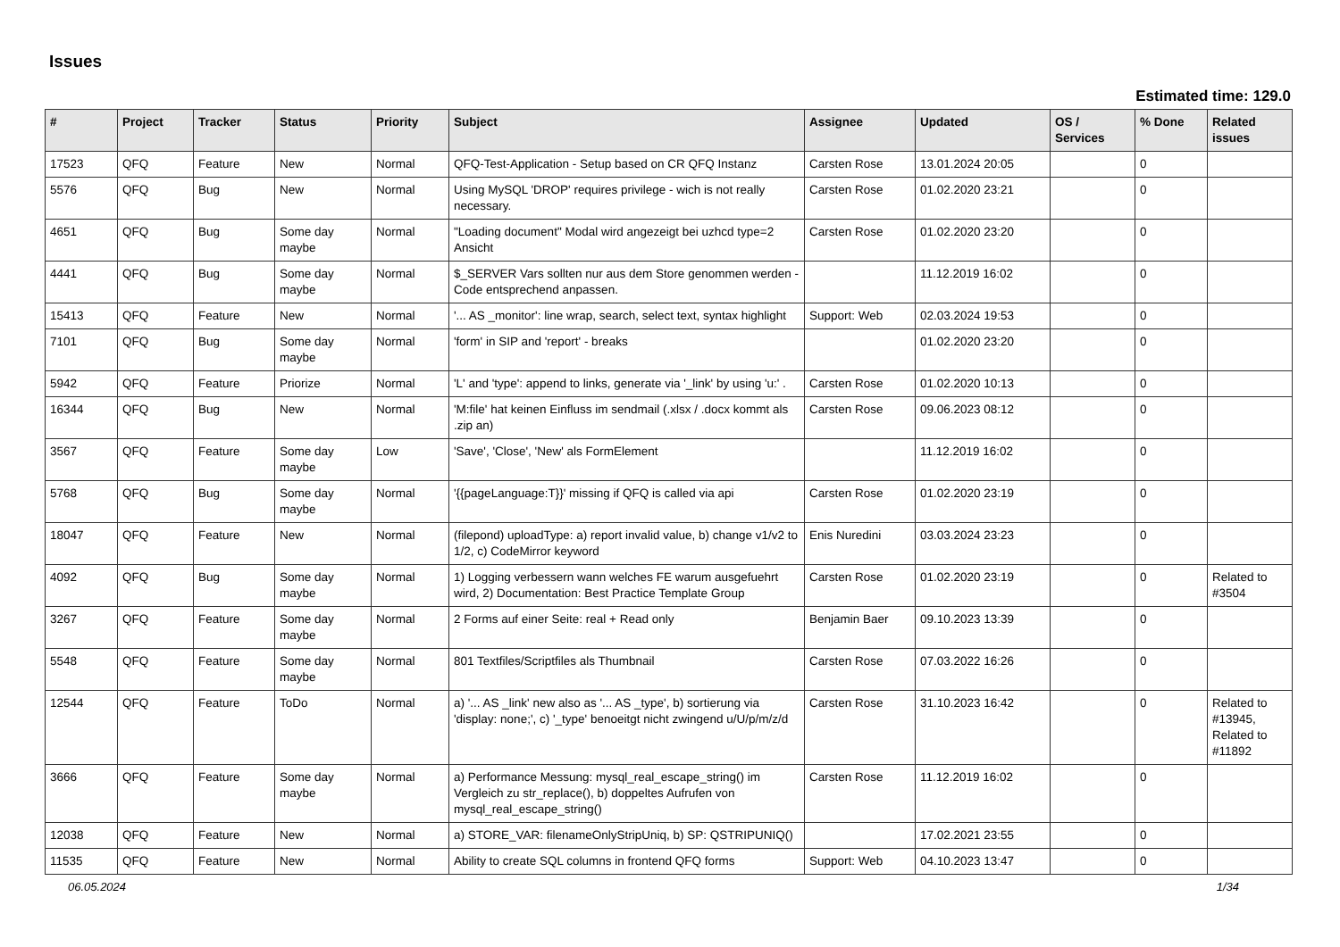Issues
Estimated time: 129.0
| # | Project | Tracker | Status | Priority | Subject | Assignee | Updated | OS / Services | % Done | Related issues |
| --- | --- | --- | --- | --- | --- | --- | --- | --- | --- | --- |
| 17523 | QFQ | Feature | New | Normal | QFQ-Test-Application - Setup based on CR QFQ Instanz | Carsten Rose | 13.01.2024 20:05 | | 0 | |
| 5576 | QFQ | Bug | New | Normal | Using MySQL 'DROP' requires privilege - wich is not really necessary. | Carsten Rose | 01.02.2020 23:21 | | 0 | |
| 4651 | QFQ | Bug | Some day maybe | Normal | "Loading document" Modal wird angezeigt bei uzhcd type=2 Ansicht | Carsten Rose | 01.02.2020 23:20 | | 0 | |
| 4441 | QFQ | Bug | Some day maybe | Normal | $_SERVER Vars sollten nur aus dem Store genommen werden - Code entsprechend anpassen. | | 11.12.2019 16:02 | | 0 | |
| 15413 | QFQ | Feature | New | Normal | '... AS _monitor': line wrap, search, select text, syntax highlight | Support: Web | 02.03.2024 19:53 | | 0 | |
| 7101 | QFQ | Bug | Some day maybe | Normal | 'form' in SIP and 'report' - breaks | | 01.02.2020 23:20 | | 0 | |
| 5942 | QFQ | Feature | Priorize | Normal | 'L' and 'type': append to links, generate via '_link' by using 'u:' . | Carsten Rose | 01.02.2020 10:13 | | 0 | |
| 16344 | QFQ | Bug | New | Normal | 'M:file' hat keinen Einfluss im sendmail (.xlsx / .docx kommt als .zip an) | Carsten Rose | 09.06.2023 08:12 | | 0 | |
| 3567 | QFQ | Feature | Some day maybe | Low | 'Save', 'Close', 'New' als FormElement | | 11.12.2019 16:02 | | 0 | |
| 5768 | QFQ | Bug | Some day maybe | Normal | '{{pageLanguage:T}}' missing if QFQ is called via api | Carsten Rose | 01.02.2020 23:19 | | 0 | |
| 18047 | QFQ | Feature | New | Normal | (filepond) uploadType: a) report invalid value, b) change v1/v2 to 1/2, c) CodeMirror keyword | Enis Nuredini | 03.03.2024 23:23 | | 0 | |
| 4092 | QFQ | Bug | Some day maybe | Normal | 1) Logging verbessern wann welches FE warum ausgefuehrt wird, 2) Documentation: Best Practice Template Group | Carsten Rose | 01.02.2020 23:19 | | 0 | Related to #3504 |
| 3267 | QFQ | Feature | Some day maybe | Normal | 2 Forms auf einer Seite: real + Read only | Benjamin Baer | 09.10.2023 13:39 | | 0 | |
| 5548 | QFQ | Feature | Some day maybe | Normal | 801 Textfiles/Scriptfiles als Thumbnail | Carsten Rose | 07.03.2022 16:26 | | 0 | |
| 12544 | QFQ | Feature | ToDo | Normal | a) '... AS _link' new also as '... AS _type', b) sortierung via 'display: none;', c) '_type' benoeitgt nicht zwingend u/U/p/m/z/d | Carsten Rose | 31.10.2023 16:42 | | 0 | Related to #13945, Related to #11892 |
| 3666 | QFQ | Feature | Some day maybe | Normal | a) Performance Messung: mysql_real_escape_string() im Vergleich zu str_replace(), b) doppeltes Aufrufen von mysql_real_escape_string() | Carsten Rose | 11.12.2019 16:02 | | 0 | |
| 12038 | QFQ | Feature | New | Normal | a) STORE_VAR: filenameOnlyStripUniq, b) SP: QSTRIPUNIQ() | | 17.02.2021 23:55 | | 0 | |
| 11535 | QFQ | Feature | New | Normal | Ability to create SQL columns in frontend QFQ forms | Support: Web | 04.10.2023 13:47 | | 0 | |
06.05.2024 1/34